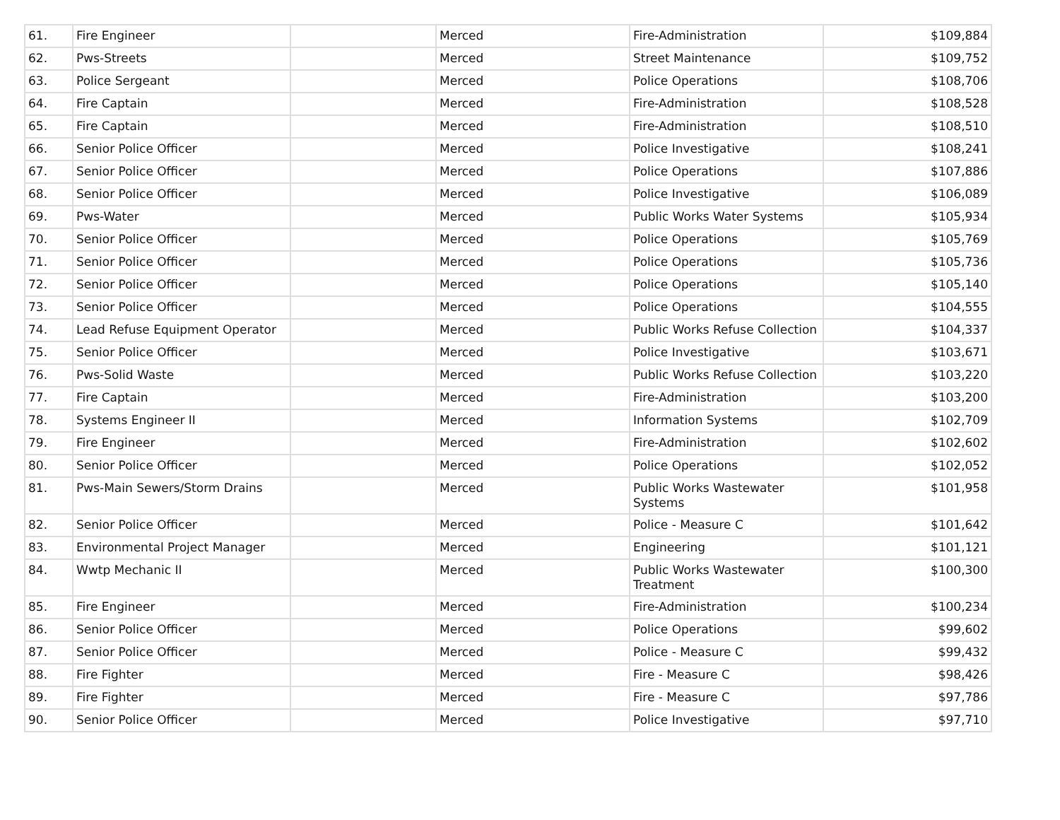| 61. | Fire Engineer | | Merced | Fire-Administration | $109,884 |
| 62. | Pws-Streets | | Merced | Street Maintenance | $109,752 |
| 63. | Police Sergeant | | Merced | Police Operations | $108,706 |
| 64. | Fire Captain | | Merced | Fire-Administration | $108,528 |
| 65. | Fire Captain | | Merced | Fire-Administration | $108,510 |
| 66. | Senior Police Officer | | Merced | Police Investigative | $108,241 |
| 67. | Senior Police Officer | | Merced | Police Operations | $107,886 |
| 68. | Senior Police Officer | | Merced | Police Investigative | $106,089 |
| 69. | Pws-Water | | Merced | Public Works Water Systems | $105,934 |
| 70. | Senior Police Officer | | Merced | Police Operations | $105,769 |
| 71. | Senior Police Officer | | Merced | Police Operations | $105,736 |
| 72. | Senior Police Officer | | Merced | Police Operations | $105,140 |
| 73. | Senior Police Officer | | Merced | Police Operations | $104,555 |
| 74. | Lead Refuse Equipment Operator | | Merced | Public Works Refuse Collection | $104,337 |
| 75. | Senior Police Officer | | Merced | Police Investigative | $103,671 |
| 76. | Pws-Solid Waste | | Merced | Public Works Refuse Collection | $103,220 |
| 77. | Fire Captain | | Merced | Fire-Administration | $103,200 |
| 78. | Systems Engineer II | | Merced | Information Systems | $102,709 |
| 79. | Fire Engineer | | Merced | Fire-Administration | $102,602 |
| 80. | Senior Police Officer | | Merced | Police Operations | $102,052 |
| 81. | Pws-Main Sewers/Storm Drains | | Merced | Public Works Wastewater Systems | $101,958 |
| 82. | Senior Police Officer | | Merced | Police - Measure C | $101,642 |
| 83. | Environmental Project Manager | | Merced | Engineering | $101,121 |
| 84. | Wwtp Mechanic II | | Merced | Public Works Wastewater Treatment | $100,300 |
| 85. | Fire Engineer | | Merced | Fire-Administration | $100,234 |
| 86. | Senior Police Officer | | Merced | Police Operations | $99,602 |
| 87. | Senior Police Officer | | Merced | Police - Measure C | $99,432 |
| 88. | Fire Fighter | | Merced | Fire - Measure C | $98,426 |
| 89. | Fire Fighter | | Merced | Fire - Measure C | $97,786 |
| 90. | Senior Police Officer | | Merced | Police Investigative | $97,710 |